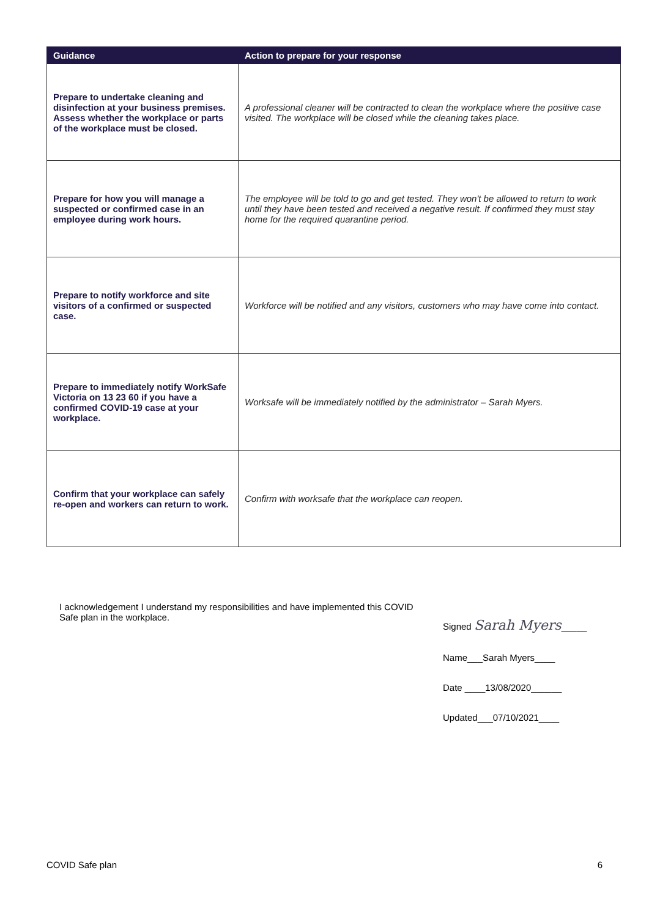| Guidance | Action to prepare for your response |
| --- | --- |
| Prepare to undertake cleaning and disinfection at your business premises. Assess whether the workplace or parts of the workplace must be closed. | A professional cleaner will be contracted to clean the workplace where the positive case visited. The workplace will be closed while the cleaning takes place. |
| Prepare for how you will manage a suspected or confirmed case in an employee during work hours. | The employee will be told to go and get tested. They won't be allowed to return to work until they have been tested and received a negative result. If confirmed they must stay home for the required quarantine period. |
| Prepare to notify workforce and site visitors of a confirmed or suspected case. | Workforce will be notified and any visitors, customers who may have come into contact. |
| Prepare to immediately notify WorkSafe Victoria on 13 23 60 if you have a confirmed COVID-19 case at your workplace. | Worksafe will be immediately notified by the administrator – Sarah Myers. |
| Confirm that your workplace can safely re-open and workers can return to work. | Confirm with worksafe that the workplace can reopen. |
I acknowledgement I understand my responsibilities and have implemented this COVID Safe plan in the workplace.
Signed Sarah Myers_____
Name___Sarah Myers____
Date ____13/08/2020______
Updated___07/10/2021____
COVID Safe plan 6